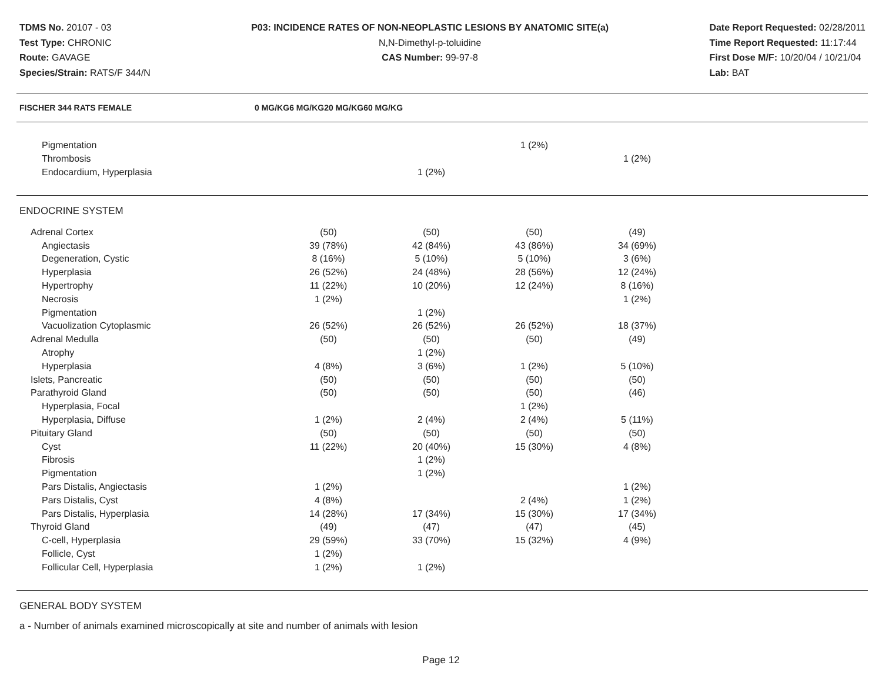TDMS No. 20107 - 03
Test Type: CHRONIC
Route: GAVAGE
Species/Strain: RATS/F 344/N
P03: INCIDENCE RATES OF NON-NEOPLASTIC LESIONS BY ANATOMIC SITE(a)
N,N-Dimethyl-p-toluidine
CAS Number: 99-97-8
Date Report Requested: 02/28/2011
Time Report Requested: 11:17:44
First Dose M/F: 10/20/04 / 10/21/04
Lab: BAT
| FISCHER 344 RATS FEMALE | 0 MG/KG | 6 MG/KG | 20 MG/KG | 60 MG/KG |
| --- | --- | --- | --- | --- |
| Pigmentation | | | 1 (2%) | |
| Thrombosis | | | | 1 (2%) |
| Endocardium, Hyperplasia | | 1 (2%) | | |
ENDOCRINE SYSTEM
| Adrenal Cortex | (50) | (50) | (50) | (49) |
| Angiectasis | 39 (78%) | 42 (84%) | 43 (86%) | 34 (69%) |
| Degeneration, Cystic | 8 (16%) | 5 (10%) | 5 (10%) | 3 (6%) |
| Hyperplasia | 26 (52%) | 24 (48%) | 28 (56%) | 12 (24%) |
| Hypertrophy | 11 (22%) | 10 (20%) | 12 (24%) | 8 (16%) |
| Necrosis | 1 (2%) | | | 1 (2%) |
| Pigmentation | | 1 (2%) | | |
| Vacuolization Cytoplasmic | 26 (52%) | 26 (52%) | 26 (52%) | 18 (37%) |
| Adrenal Medulla | (50) | (50) | (50) | (49) |
| Atrophy | | 1 (2%) | | |
| Hyperplasia | 4 (8%) | 3 (6%) | 1 (2%) | 5 (10%) |
| Islets, Pancreatic | (50) | (50) | (50) | (50) |
| Parathyroid Gland | (50) | (50) | (50) | (46) |
| Hyperplasia, Focal | | | 1 (2%) | |
| Hyperplasia, Diffuse | 1 (2%) | 2 (4%) | 2 (4%) | 5 (11%) |
| Pituitary Gland | (50) | (50) | (50) | (50) |
| Cyst | 11 (22%) | 20 (40%) | 15 (30%) | 4 (8%) |
| Fibrosis | | 1 (2%) | | |
| Pigmentation | | 1 (2%) | | |
| Pars Distalis, Angiectasis | 1 (2%) | | | 1 (2%) |
| Pars Distalis, Cyst | 4 (8%) | | 2 (4%) | 1 (2%) |
| Pars Distalis, Hyperplasia | 14 (28%) | 17 (34%) | 15 (30%) | 17 (34%) |
| Thyroid Gland | (49) | (47) | (47) | (45) |
| C-cell, Hyperplasia | 29 (59%) | 33 (70%) | 15 (32%) | 4 (9%) |
| Follicle, Cyst | 1 (2%) | | | |
| Follicular Cell, Hyperplasia | 1 (2%) | 1 (2%) | | |
GENERAL BODY SYSTEM
a - Number of animals examined microscopically at site and number of animals with lesion
Page 12